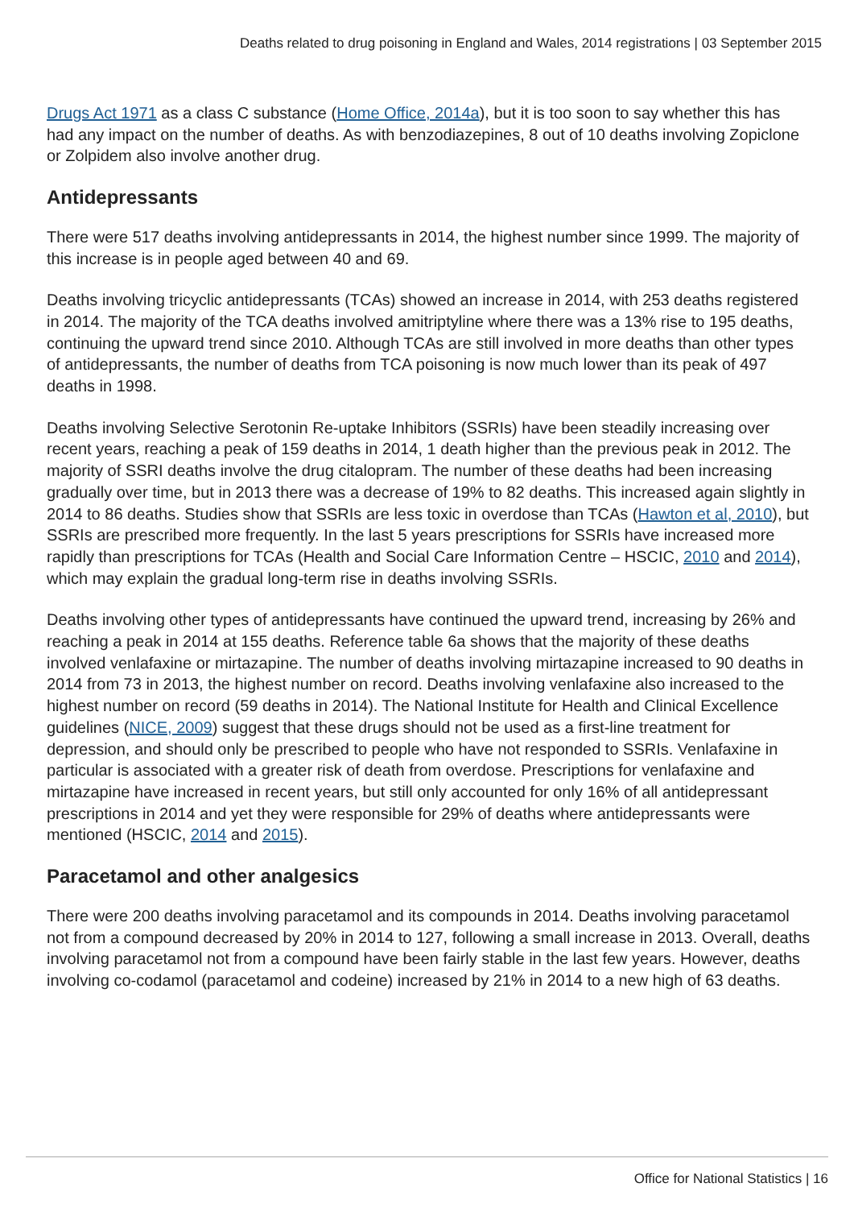Deaths related to drug poisoning in England and Wales, 2014 registrations | 03 September 2015
Drugs Act 1971 as a class C substance (Home Office, 2014a), but it is too soon to say whether this has had any impact on the number of deaths. As with benzodiazepines, 8 out of 10 deaths involving Zopiclone or Zolpidem also involve another drug.
Antidepressants
There were 517 deaths involving antidepressants in 2014, the highest number since 1999. The majority of this increase is in people aged between 40 and 69.
Deaths involving tricyclic antidepressants (TCAs) showed an increase in 2014, with 253 deaths registered in 2014. The majority of the TCA deaths involved amitriptyline where there was a 13% rise to 195 deaths, continuing the upward trend since 2010. Although TCAs are still involved in more deaths than other types of antidepressants, the number of deaths from TCA poisoning is now much lower than its peak of 497 deaths in 1998.
Deaths involving Selective Serotonin Re-uptake Inhibitors (SSRIs) have been steadily increasing over recent years, reaching a peak of 159 deaths in 2014, 1 death higher than the previous peak in 2012. The majority of SSRI deaths involve the drug citalopram. The number of these deaths had been increasing gradually over time, but in 2013 there was a decrease of 19% to 82 deaths. This increased again slightly in 2014 to 86 deaths. Studies show that SSRIs are less toxic in overdose than TCAs (Hawton et al, 2010), but SSRIs are prescribed more frequently. In the last 5 years prescriptions for SSRIs have increased more rapidly than prescriptions for TCAs (Health and Social Care Information Centre – HSCIC, 2010 and 2014), which may explain the gradual long-term rise in deaths involving SSRIs.
Deaths involving other types of antidepressants have continued the upward trend, increasing by 26% and reaching a peak in 2014 at 155 deaths. Reference table 6a shows that the majority of these deaths involved venlafaxine or mirtazapine. The number of deaths involving mirtazapine increased to 90 deaths in 2014 from 73 in 2013, the highest number on record. Deaths involving venlafaxine also increased to the highest number on record (59 deaths in 2014). The National Institute for Health and Clinical Excellence guidelines (NICE, 2009) suggest that these drugs should not be used as a first-line treatment for depression, and should only be prescribed to people who have not responded to SSRIs. Venlafaxine in particular is associated with a greater risk of death from overdose. Prescriptions for venlafaxine and mirtazapine have increased in recent years, but still only accounted for only 16% of all antidepressant prescriptions in 2014 and yet they were responsible for 29% of deaths where antidepressants were mentioned (HSCIC, 2014 and 2015).
Paracetamol and other analgesics
There were 200 deaths involving paracetamol and its compounds in 2014. Deaths involving paracetamol not from a compound decreased by 20% in 2014 to 127, following a small increase in 2013. Overall, deaths involving paracetamol not from a compound have been fairly stable in the last few years. However, deaths involving co-codamol (paracetamol and codeine) increased by 21% in 2014 to a new high of 63 deaths.
Office for National Statistics | 16